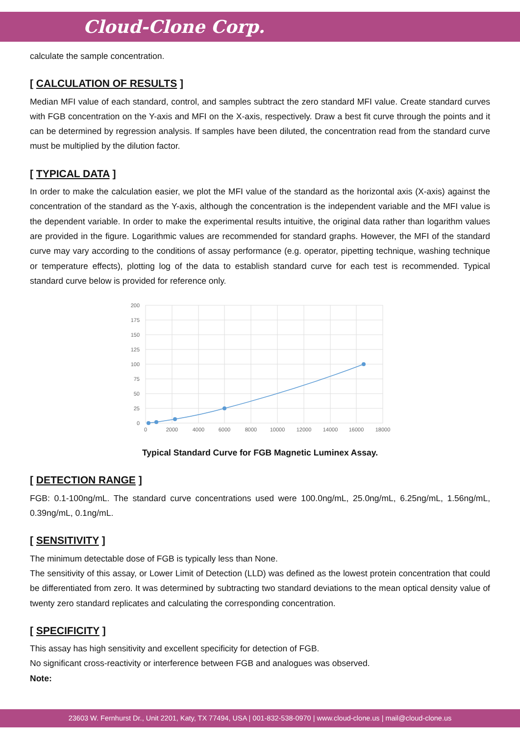Cloud-Clone Corp.
calculate the sample concentration.
[ CALCULATION OF RESULTS ]
Median MFI value of each standard, control, and samples subtract the zero standard MFI value. Create standard curves with FGB concentration on the Y-axis and MFI on the X-axis, respectively. Draw a best fit curve through the points and it can be determined by regression analysis. If samples have been diluted, the concentration read from the standard curve must be multiplied by the dilution factor.
[ TYPICAL DATA ]
In order to make the calculation easier, we plot the MFI value of the standard as the horizontal axis (X-axis) against the concentration of the standard as the Y-axis, although the concentration is the independent variable and the MFI value is the dependent variable. In order to make the experimental results intuitive, the original data rather than logarithm values are provided in the figure. Logarithmic values are recommended for standard graphs. However, the MFI of the standard curve may vary according to the conditions of assay performance (e.g. operator, pipetting technique, washing technique or temperature effects), plotting log of the data to establish standard curve for each test is recommended. Typical standard curve below is provided for reference only.
200
175
150
125
100
75
50
25
0
0
2000
4000
6000
8000
10000
12000
14000
16000
18000
Typical Standard Curve for FGB Magnetic Luminex Assay.
[ DETECTION RANGE ]
FGB: 0.1-100ng/mL. The standard curve concentrations used were 100.0ng/mL, 25.0ng/mL, 6.25ng/mL, 1.56ng/mL, 0.39ng/mL, 0.1ng/mL.
[ SENSITIVITY ]
The minimum detectable dose of FGB is typically less than None.
The sensitivity of this assay, or Lower Limit of Detection (LLD) was defined as the lowest protein concentration that could be differentiated from zero. It was determined by subtracting two standard deviations to the mean optical density value of twenty zero standard replicates and calculating the corresponding concentration.
[ SPECIFICITY ]
This assay has high sensitivity and excellent specificity for detection of FGB.
No significant cross-reactivity or interference between FGB and analogues was observed.
Note:
23603 W. Fernhurst Dr., Unit 2201, Katy, TX 77494, USA | 001-832-538-0970 | www.cloud-clone.us | mail@cloud-clone.us